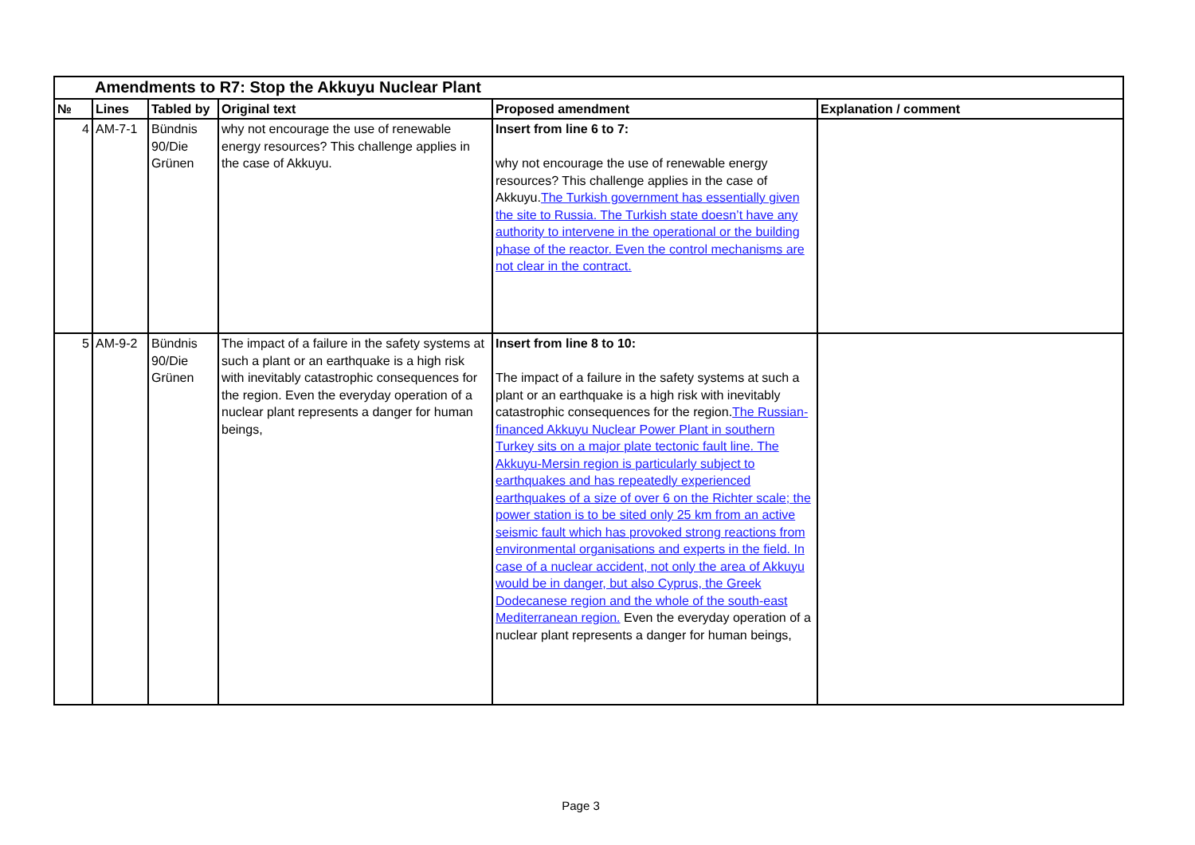| Amendments to R7: Stop the Akkuyu Nuclear Plant | | | | | |
| № | Lines | Tabled by | Original text | Proposed amendment | Explanation / comment |
| 4 | AM-7-1 | Bündnis 90/Die Grünen | why not encourage the use of renewable energy resources? This challenge applies in the case of Akkuyu. | Insert from line 6 to 7: why not encourage the use of renewable energy resources? This challenge applies in the case of Akkuyu. The Turkish government has essentially given the site to Russia. The Turkish state doesn’t have any authority to intervene in the operational or the building phase of the reactor. Even the control mechanisms are not clear in the contract. | |
| 5 | AM-9-2 | Bündnis 90/Die Grünen | The impact of a failure in the safety systems at such a plant or an earthquake is a high risk with inevitably catastrophic consequences for the region. Even the everyday operation of a nuclear plant represents a danger for human beings, | Insert from line 8 to 10: The impact of a failure in the safety systems at such a plant or an earthquake is a high risk with inevitably catastrophic consequences for the region. The Russian- financed Akkuyu Nuclear Power Plant in southern Turkey sits on a major plate tectonic fault line. The Akkuyu-Mersin region is particularly subject to earthquakes and has repeatedly experienced earthquakes of a size of over 6 on the Richter scale; the power station is to be sited only 25 km from an active seismic fault which has provoked strong reactions from environmental organisations and experts in the field. In case of a nuclear accident, not only the area of Akkuyu would be in danger, but also Cyprus, the Greek Dodecanese region and the whole of the south-east Mediterranean region. Even the everyday operation of a nuclear plant represents a danger for human beings, | |
Page 3